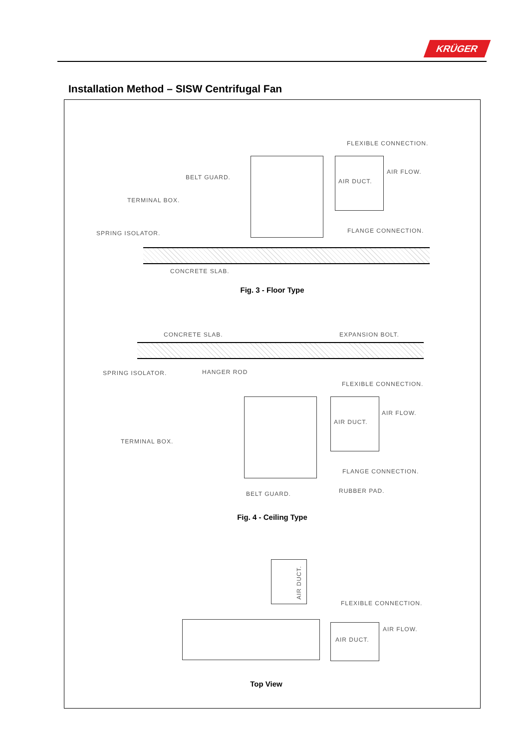KRÜGER
Installation Method – SISW Centrifugal Fan
FLEXIBLE CONNECTION.
BELT GUARD.
AIR FLOW.
AIR DUCT.
TERMINAL BOX.
SPRING ISOLATOR. FLANGE CONNECTION.
CONCRETE SLAB.
Fig. 3 - Floor Type
CONCRETE SLAB. EXPANSION BOLT.
SPRING ISOLATOR. HANGER ROD
FLEXIBLE CONNECTION.
AIR FLOW.
AIR DUCT.
TERMINAL BOX.
FLANGE CONNECTION.
RUBBER PAD. BELT GUARD.
Fig. 4 - Ceiling Type
AIR DUCT.
FLEXIBLE CONNECTION.
AIR FLOW.
AIR DUCT.
Top View